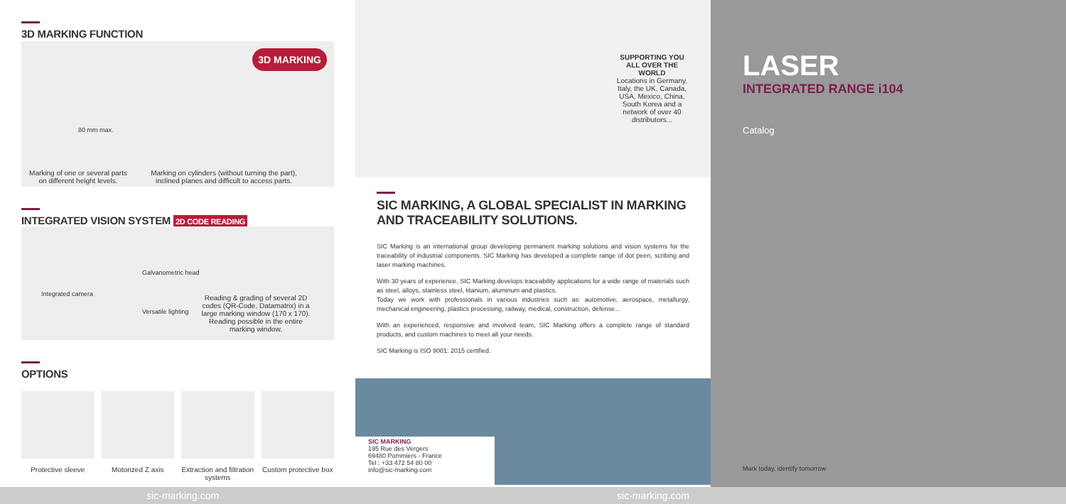3D MARKING FUNCTION
3D MARKING
80 mm max.
Marking of one or several parts on different height levels.
Marking on cylinders (without turning the part), inclined planes and difficult to access parts.
INTEGRATED VISION SYSTEM 2D CODE READING
Integrated camera
Galvanometric head
Versatile lighting
Reading & grading of several 2D codes (QR-Code, Datamatrix) in a large marking window (170 x 170). Reading possible in the entire marking window.
OPTIONS
Protective sleeve
Motorized Z axis
Extraction and filtration systems
Custom protective box
SUPPORTING YOU ALL OVER THE WORLD
Locations in Germany, Italy, the UK, Canada, USA, Mexico, China, South Korea and a network of over 40 distributors...
SIC MARKING, A GLOBAL SPECIALIST IN MARKING AND TRACEABILITY SOLUTIONS.
SIC Marking is an international group developing permanent marking solutions and vision systems for the traceability of industrial components. SIC Marking has developed a complete range of dot peen, scribing and laser marking machines.
With 30 years of experience, SIC Marking develops traceability applications for a wide range of materials such as steel, alloys, stainless steel, titanium, aluminum and plastics.
Today we work with professionals in various industries such as: automotive, aerospace, metallurgy, mechanical engineering, plastics processing, railway, medical, construction, defense...
With an experienced, responsive and involved team, SIC Marking offers a complete range of standard products, and custom machines to meet all your needs.
SIC Marking is ISO 9001: 2015 certified.
SIC MARKING
195 Rue des Vergers
69480 Pommiers - France
Tel : +33 472 54 80 00
info@sic-marking.com
LASER
INTEGRATED RANGE i104
Catalog
Mark today, identify tomorrow
sic-marking.com sic-marking.com